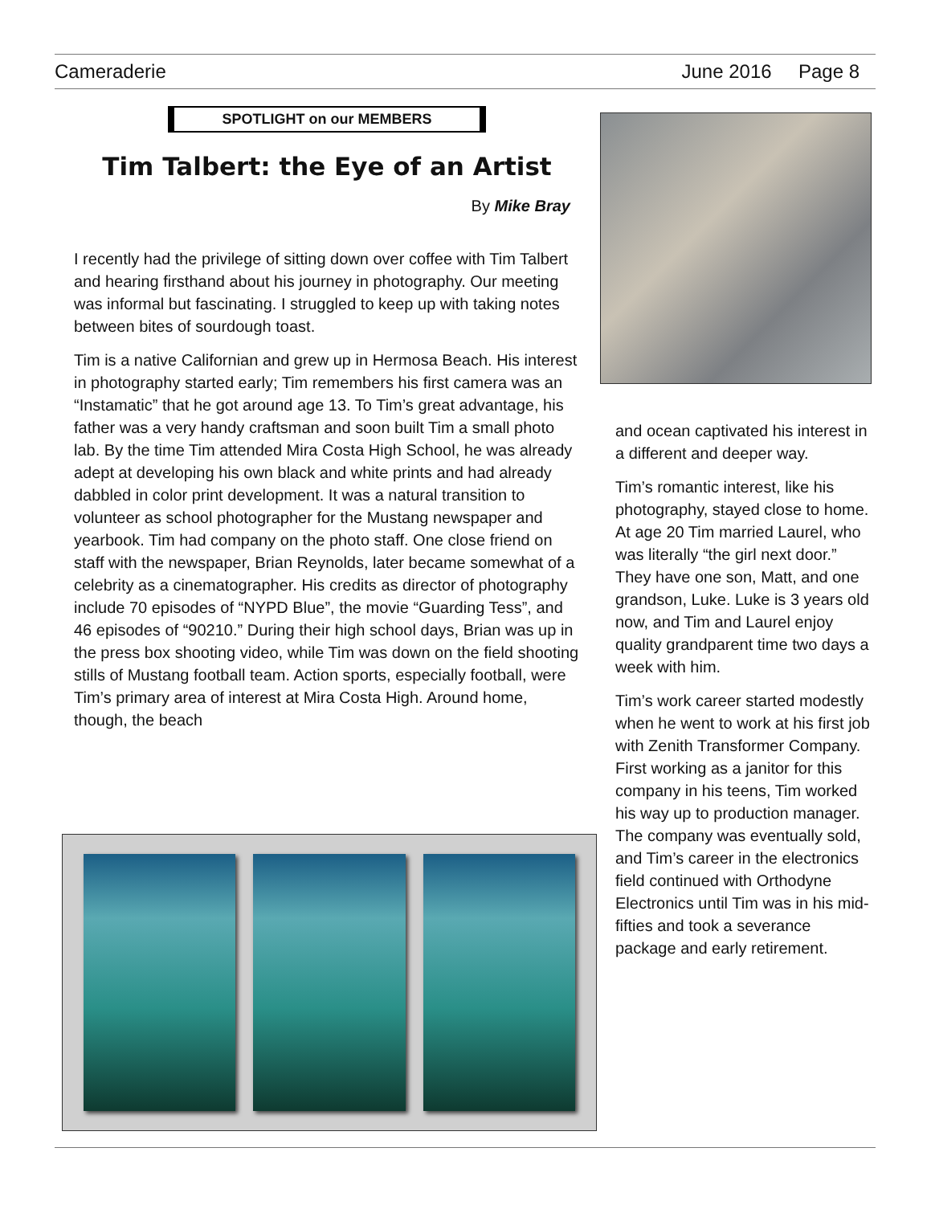Cameraderie June 2016 Page 8
SPOTLIGHT on our MEMBERS
Tim Talbert: the Eye of an Artist
By Mike Bray
I recently had the privilege of sitting down over coffee with Tim Talbert and hearing firsthand about his journey in photography. Our meeting was informal but fascinating. I struggled to keep up with taking notes between bites of sourdough toast.
Tim is a native Californian and grew up in Hermosa Beach. His interest in photography started early; Tim remembers his first camera was an “Instamatic” that he got around age 13. To Tim’s great advantage, his father was a very handy craftsman and soon built Tim a small photo lab. By the time Tim attended Mira Costa High School, he was already adept at developing his own black and white prints and had already dabbled in color print development. It was a natural transition to volunteer as school photographer for the Mustang newspaper and yearbook. Tim had company on the photo staff. One close friend on staff with the newspaper, Brian Reynolds, later became somewhat of a celebrity as a cinematographer. His credits as director of photography include 70 episodes of “NYPD Blue”, the movie “Guarding Tess”, and 46 episodes of “90210.” During their high school days, Brian was up in the press box shooting video, while Tim was down on the field shooting stills of Mustang football team. Action sports, especially football, were Tim’s primary area of interest at Mira Costa High. Around home, though, the beach
and ocean captivated his interest in a different and deeper way.
Tim’s romantic interest, like his photography, stayed close to home. At age 20 Tim married Laurel, who was literally “the girl next door.” They have one son, Matt, and one grandson, Luke. Luke is 3 years old now, and Tim and Laurel enjoy quality grandparent time two days a week with him.
Tim’s work career started modestly when he went to work at his first job with Zenith Transformer Company. First working as a janitor for this company in his teens, Tim worked his way up to production manager. The company was eventually sold, and Tim’s career in the electronics field continued with Orthodyne Electronics until Tim was in his mid-fifties and took a severance package and early retirement.